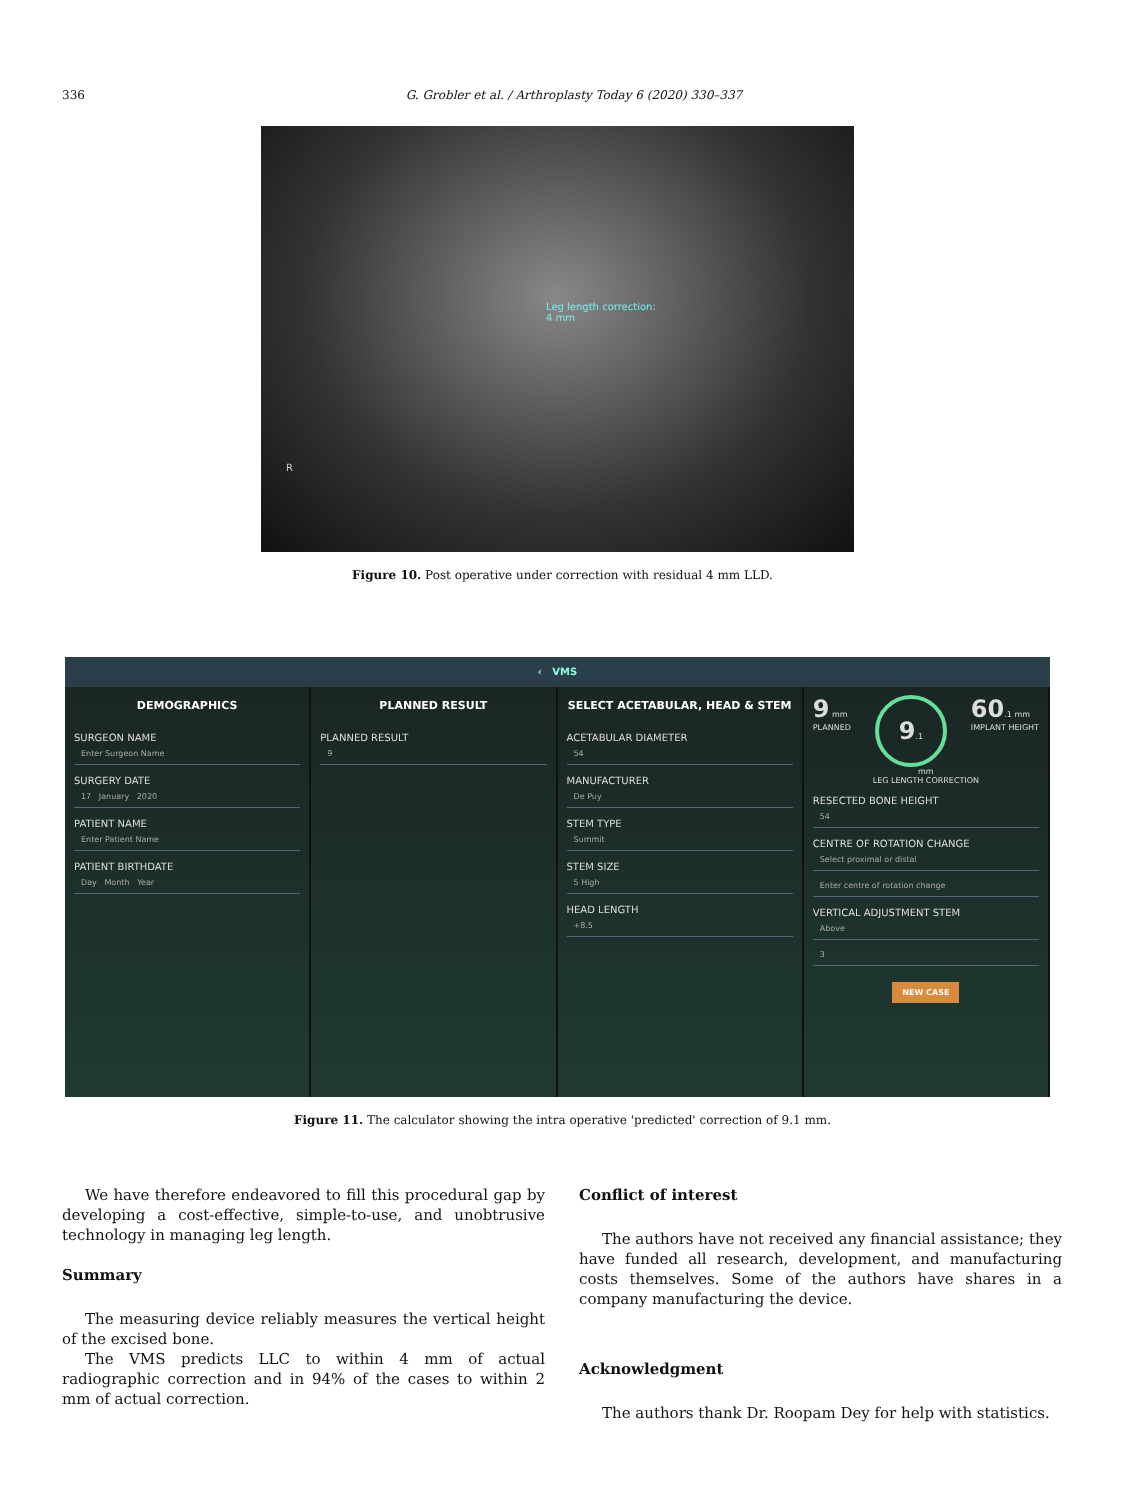336 G. Grobler et al. / Arthroplasty Today 6 (2020) 330–337
Leg length correction:
4 mm
R
Figure 10. Post operative under correction with residual 4 mm LLD.
‹ VMS
DEMOGRAPHICS
SURGEON NAME
Enter Surgeon Name
SURGERY DATE
17 January 2020
PATIENT NAME
Enter Patient Name
PATIENT BIRTHDATE
Day Month Year
PLANNED RESULT
PLANNED RESULT
9
SELECT ACETABULAR, HEAD & STEM
ACETABULAR DIAMETER
54
MANUFACTURER
De Puy
STEM TYPE
Summit
STEM SIZE
5 High
HEAD LENGTH
+8.5
9 mm
PLANNED 9.1 60.1 mm
IMPLANT HEIGHT
mm
LEG LENGTH CORRECTION
RESECTED BONE HEIGHT
54
CENTRE OF ROTATION CHANGE
Select proximal or distal
Enter centre of rotation change
VERTICAL ADJUSTMENT STEM
Above
3
NEW CASE
Figure 11. The calculator showing the intra operative 'predicted' correction of 9.1 mm.
We have therefore endeavored to fill this procedural gap by developing a cost-effective, simple-to-use, and unobtrusive technology in managing leg length.
Summary
The measuring device reliably measures the vertical height of the excised bone.
The VMS predicts LLC to within 4 mm of actual radiographic correction and in 94% of the cases to within 2 mm of actual correction.
Conflict of interest
The authors have not received any financial assistance; they have funded all research, development, and manufacturing costs themselves. Some of the authors have shares in a company manufacturing the device.
Acknowledgment
The authors thank Dr. Roopam Dey for help with statistics.